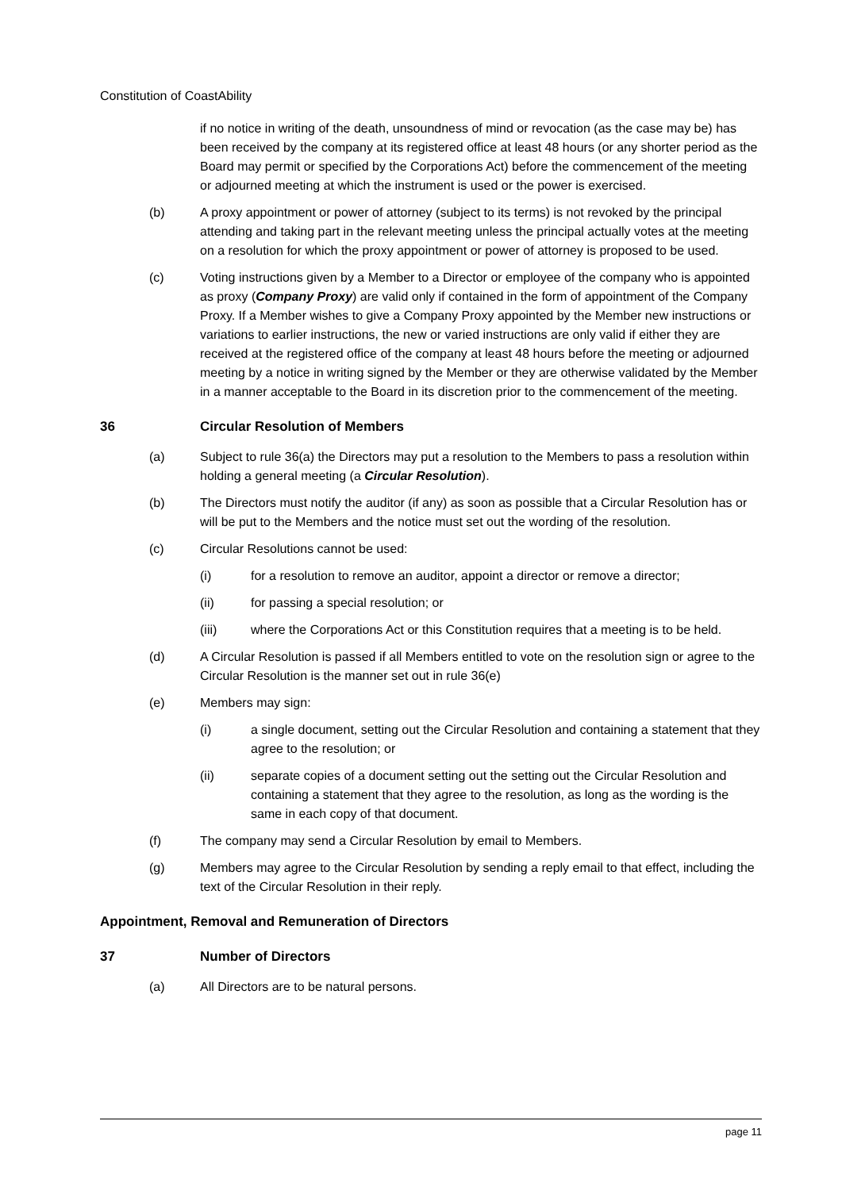Constitution of CoastAbility
if no notice in writing of the death, unsoundness of mind or revocation (as the case may be) has been received by the company at its registered office at least 48 hours (or any shorter period as the Board may permit or specified by the Corporations Act) before the commencement of the meeting or adjourned meeting at which the instrument is used or the power is exercised.
(b) A proxy appointment or power of attorney (subject to its terms) is not revoked by the principal attending and taking part in the relevant meeting unless the principal actually votes at the meeting on a resolution for which the proxy appointment or power of attorney is proposed to be used.
(c) Voting instructions given by a Member to a Director or employee of the company who is appointed as proxy (Company Proxy) are valid only if contained in the form of appointment of the Company Proxy. If a Member wishes to give a Company Proxy appointed by the Member new instructions or variations to earlier instructions, the new or varied instructions are only valid if either they are received at the registered office of the company at least 48 hours before the meeting or adjourned meeting by a notice in writing signed by the Member or they are otherwise validated by the Member in a manner acceptable to the Board in its discretion prior to the commencement of the meeting.
36 Circular Resolution of Members
(a) Subject to rule 36(a) the Directors may put a resolution to the Members to pass a resolution within holding a general meeting (a Circular Resolution).
(b) The Directors must notify the auditor (if any) as soon as possible that a Circular Resolution has or will be put to the Members and the notice must set out the wording of the resolution.
(c) Circular Resolutions cannot be used:
(i) for a resolution to remove an auditor, appoint a director or remove a director;
(ii) for passing a special resolution; or
(iii) where the Corporations Act or this Constitution requires that a meeting is to be held.
(d) A Circular Resolution is passed if all Members entitled to vote on the resolution sign or agree to the Circular Resolution is the manner set out in rule 36(e)
(e) Members may sign:
(i) a single document, setting out the Circular Resolution and containing a statement that they agree to the resolution; or
(ii) separate copies of a document setting out the setting out the Circular Resolution and containing a statement that they agree to the resolution, as long as the wording is the same in each copy of that document.
(f) The company may send a Circular Resolution by email to Members.
(g) Members may agree to the Circular Resolution by sending a reply email to that effect, including the text of the Circular Resolution in their reply.
Appointment, Removal and Remuneration of Directors
37 Number of Directors
(a) All Directors are to be natural persons.
page 11